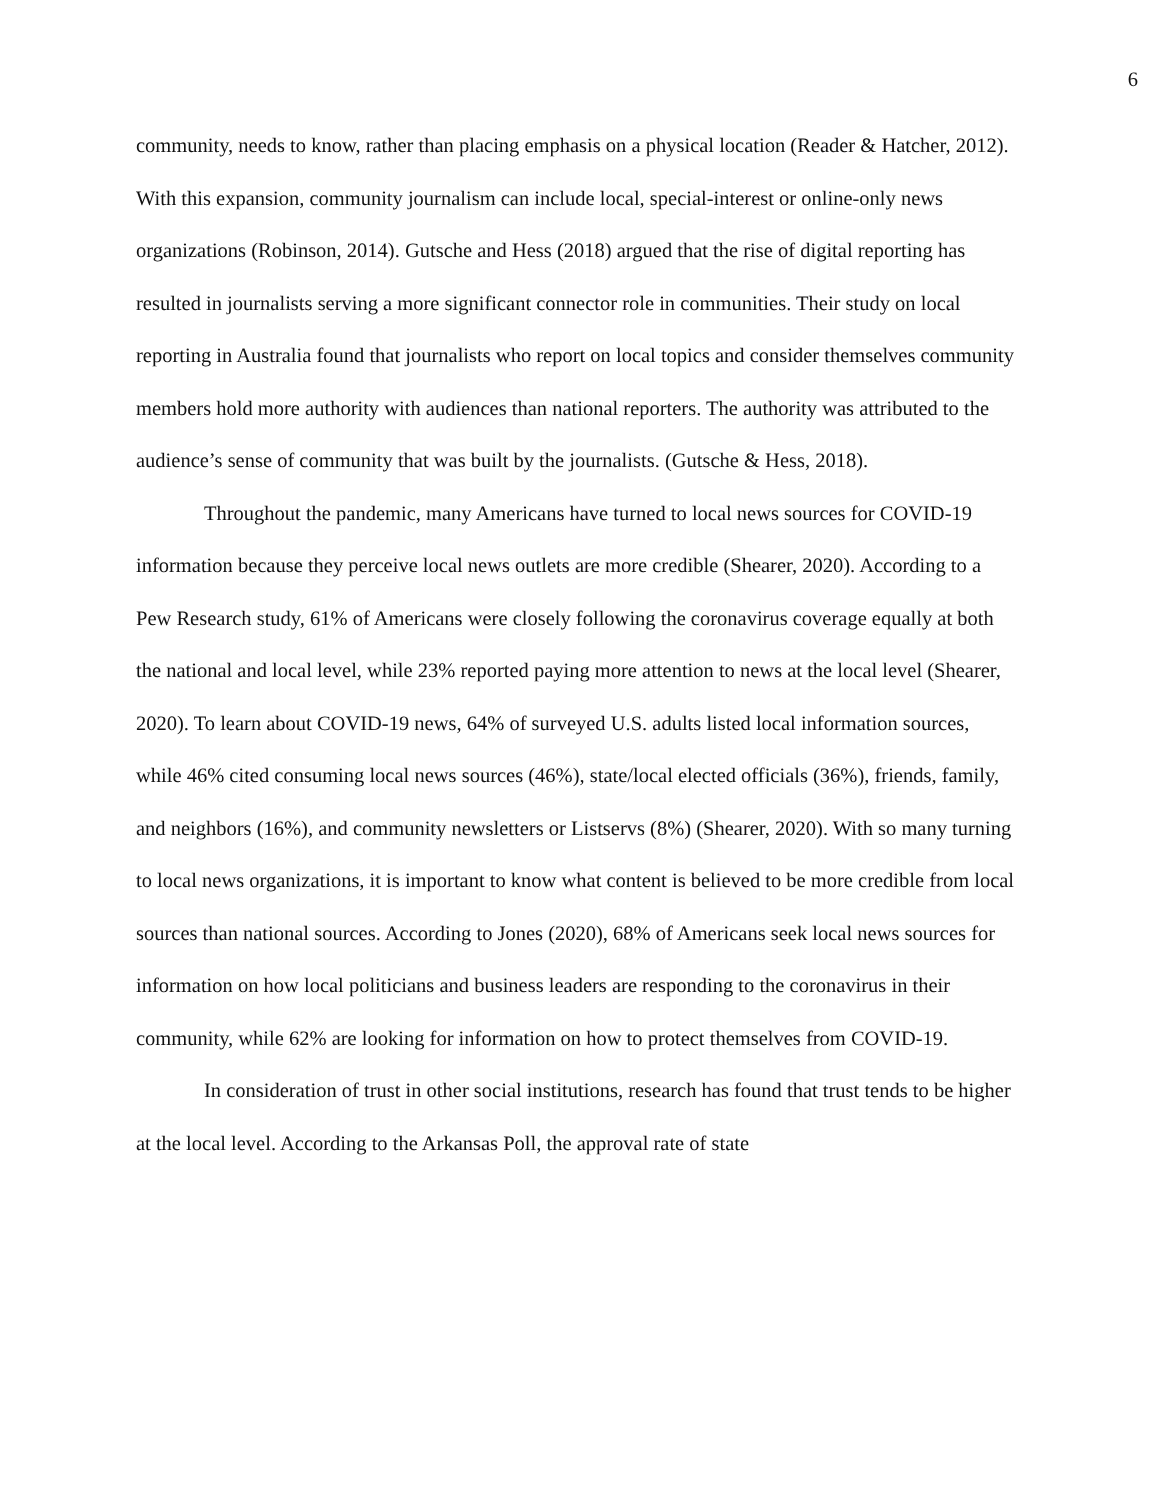6
community, needs to know, rather than placing emphasis on a physical location (Reader & Hatcher, 2012). With this expansion, community journalism can include local, special-interest or online-only news organizations (Robinson, 2014). Gutsche and Hess (2018) argued that the rise of digital reporting has resulted in journalists serving a more significant connector role in communities. Their study on local reporting in Australia found that journalists who report on local topics and consider themselves community members hold more authority with audiences than national reporters. The authority was attributed to the audience’s sense of community that was built by the journalists. (Gutsche & Hess, 2018).
Throughout the pandemic, many Americans have turned to local news sources for COVID-19 information because they perceive local news outlets are more credible (Shearer, 2020). According to a Pew Research study, 61% of Americans were closely following the coronavirus coverage equally at both the national and local level, while 23% reported paying more attention to news at the local level (Shearer, 2020). To learn about COVID-19 news, 64% of surveyed U.S. adults listed local information sources, while 46% cited consuming local news sources (46%), state/local elected officials (36%), friends, family, and neighbors (16%), and community newsletters or Listservs (8%) (Shearer, 2020). With so many turning to local news organizations, it is important to know what content is believed to be more credible from local sources than national sources. According to Jones (2020), 68% of Americans seek local news sources for information on how local politicians and business leaders are responding to the coronavirus in their community, while 62% are looking for information on how to protect themselves from COVID-19.
In consideration of trust in other social institutions, research has found that trust tends to be higher at the local level. According to the Arkansas Poll, the approval rate of state